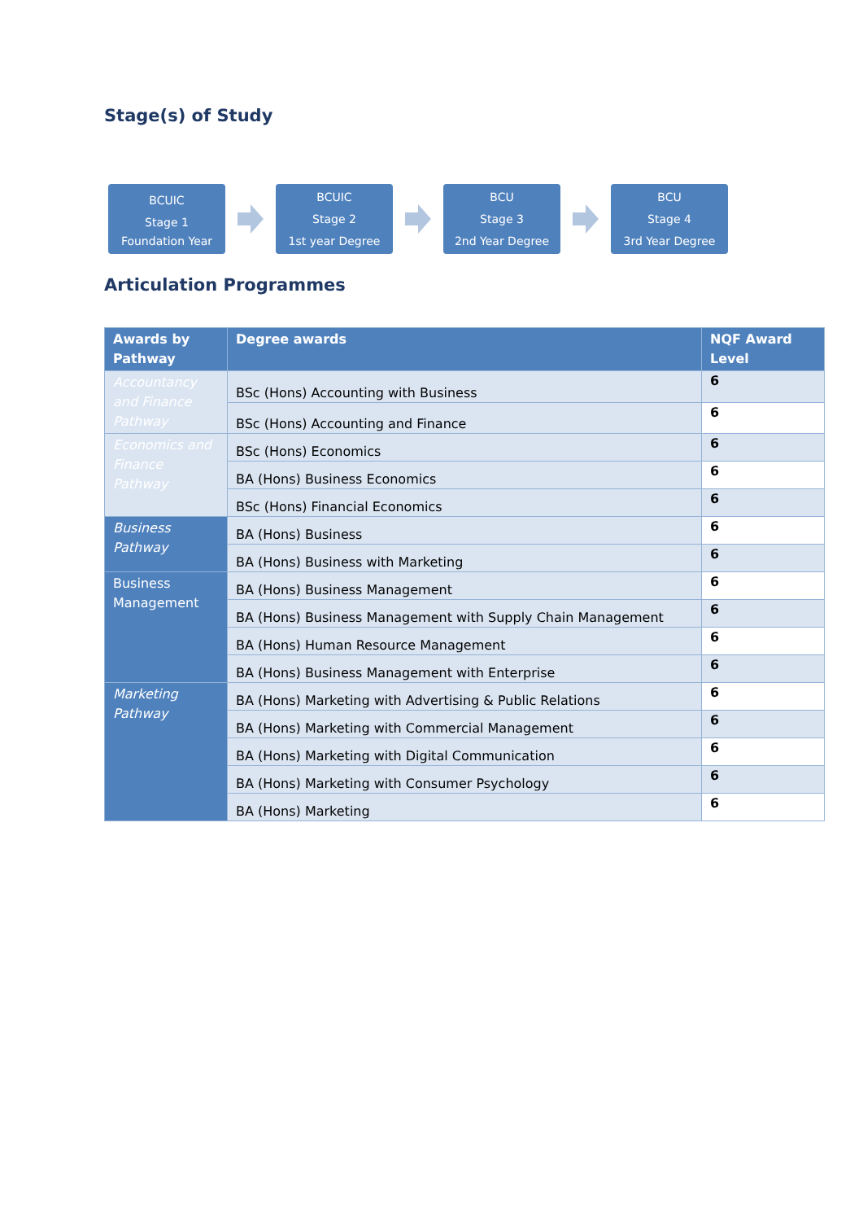Stage(s) of Study
BCUIC
Stage 1
Foundation Year
BCUIC
Stage 2
1st year Degree
BCU
Stage 3
2nd Year Degree
BCU
Stage 4
3rd Year Degree
Articulation Programmes
| Awards by Pathway | Degree awards | NQF Award Level |
| --- | --- | --- |
| Accountancy and Finance Pathway | BSc (Hons) Accounting with Business | 6 |
| | BSc (Hons) Accounting and Finance | 6 |
| Economics and Finance Pathway | BSc (Hons) Economics | 6 |
| | BA (Hons) Business Economics | 6 |
| | BSc (Hons) Financial Economics | 6 |
| Business Pathway | BA (Hons) Business | 6 |
| | BA (Hons) Business with Marketing | 6 |
| Business Management | BA (Hons) Business Management | 6 |
| | BA (Hons) Business Management with Supply Chain Management | 6 |
| | BA (Hons) Human Resource Management | 6 |
| | BA (Hons) Business Management with Enterprise | 6 |
| Marketing Pathway | BA (Hons) Marketing with Advertising & Public Relations | 6 |
| | BA (Hons) Marketing with Commercial Management | 6 |
| | BA (Hons) Marketing with Digital Communication | 6 |
| | BA (Hons) Marketing with Consumer Psychology | 6 |
| | BA (Hons) Marketing | 6 |